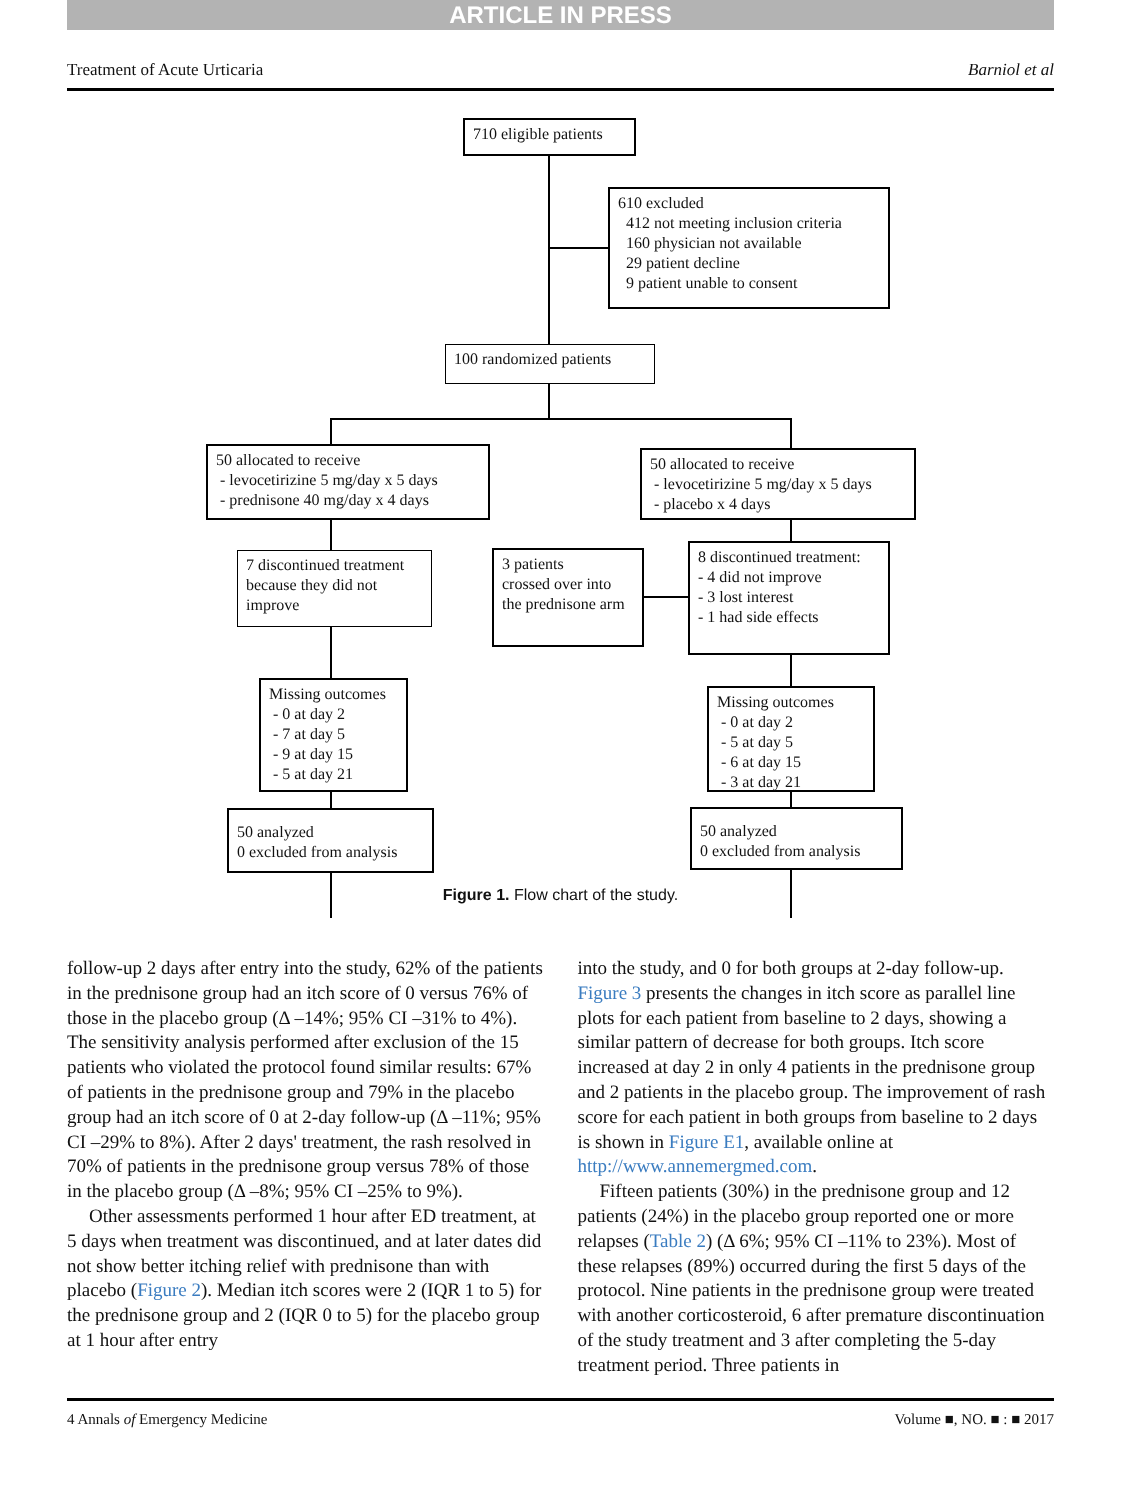ARTICLE IN PRESS
Treatment of Acute Urticaria Barniol et al
710 eligible patients
610 excluded
412 not meeting inclusion criteria
160 physician not available
29 patient decline
9 patient unable to consent
100 randomized patients
50 allocated to receive
- levocetirizine 5 mg/day x 5 days
- prednisone 40 mg/day x 4 days
50 allocated to receive
- levocetirizine 5 mg/day x 5 days
- placebo x 4 days
7 discontinued treatment because they did not improve
3 patients
crossed over into the prednisone arm
8 discontinued treatment:
- 4 did not improve
- 3 lost interest
- 1 had side effects
Missing outcomes
- 0 at day 2
- 7 at day 5
- 9 at day 15
- 5 at day 21
Missing outcomes
- 0 at day 2
- 5 at day 5
- 6 at day 15
- 3 at day 21
50 analyzed
0 excluded from analysis
50 analyzed
0 excluded from analysis
Figure 1. Flow chart of the study.
follow-up 2 days after entry into the study, 62% of the patients in the prednisone group had an itch score of 0 versus 76% of those in the placebo group (Δ –14%; 95% CI –31% to 4%). The sensitivity analysis performed after exclusion of the 15 patients who violated the protocol found similar results: 67% of patients in the prednisone group and 79% in the placebo group had an itch score of 0 at 2-day follow-up (Δ –11%; 95% CI –29% to 8%). After 2 days' treatment, the rash resolved in 70% of patients in the prednisone group versus 78% of those in the placebo group (Δ –8%; 95% CI –25% to 9%).
Other assessments performed 1 hour after ED treatment, at 5 days when treatment was discontinued, and at later dates did not show better itching relief with prednisone than with placebo (Figure 2). Median itch scores were 2 (IQR 1 to 5) for the prednisone group and 2 (IQR 0 to 5) for the placebo group at 1 hour after entry
into the study, and 0 for both groups at 2-day follow-up. Figure 3 presents the changes in itch score as parallel line plots for each patient from baseline to 2 days, showing a similar pattern of decrease for both groups. Itch score increased at day 2 in only 4 patients in the prednisone group and 2 patients in the placebo group. The improvement of rash score for each patient in both groups from baseline to 2 days is shown in Figure E1, available online at http://www.annemergmed.com.
Fifteen patients (30%) in the prednisone group and 12 patients (24%) in the placebo group reported one or more relapses (Table 2) (Δ 6%; 95% CI –11% to 23%). Most of these relapses (89%) occurred during the first 5 days of the protocol. Nine patients in the prednisone group were treated with another corticosteroid, 6 after premature discontinuation of the study treatment and 3 after completing the 5-day treatment period. Three patients in
4 Annals of Emergency Medicine Volume ■, NO. ■ : ■ 2017